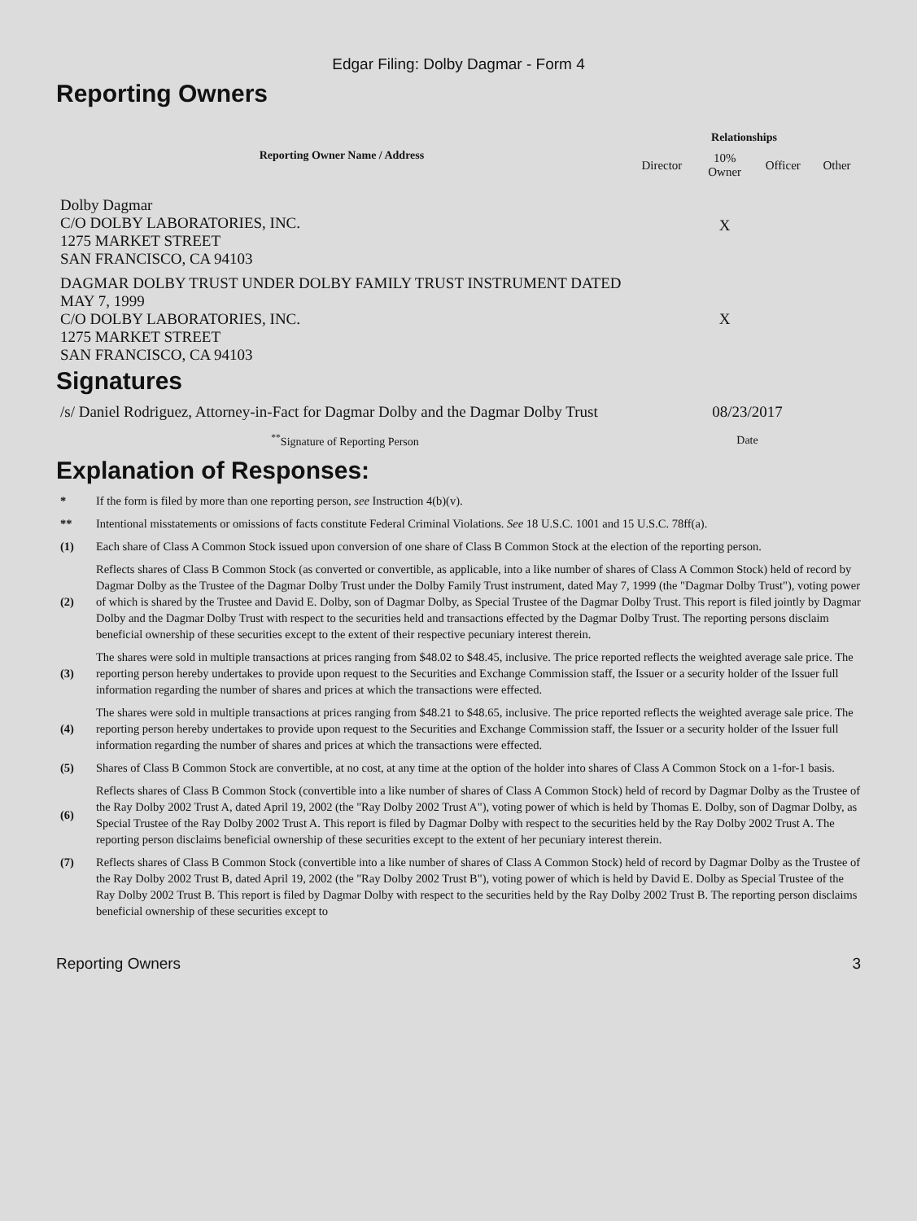Edgar Filing: Dolby Dagmar - Form 4
Reporting Owners
| Reporting Owner Name / Address | Relationships | | | |
| --- | --- | --- | --- | --- |
| | Director | 10% Owner | Officer | Other |
| Dolby Dagmar C/O DOLBY LABORATORIES, INC. 1275 MARKET STREET SAN FRANCISCO, CA 94103 | | X | | |
| DAGMAR DOLBY TRUST UNDER DOLBY FAMILY TRUST INSTRUMENT DATED MAY 7, 1999 C/O DOLBY LABORATORIES, INC. 1275 MARKET STREET SAN FRANCISCO, CA 94103 | | X | | |
Signatures
| /s/ Daniel Rodriguez, Attorney-in-Fact for Dagmar Dolby and the Dagmar Dolby Trust | 08/23/2017 |
| <sup>**</sup> Signature of Reporting Person | Date |
Explanation of Responses:
| * | If the form is filed by more than one reporting person, see Instruction 4(b)(v). |
| ** | Intentional misstatements or omissions of facts constitute Federal Criminal Violations. See 18 U.S.C. 1001 and 15 U.S.C. 78ff(a). |
| (1) | Each share of Class A Common Stock issued upon conversion of one share of Class B Common Stock at the election of the reporting person. |
| (2) | Reflects shares of Class B Common Stock (as converted or convertible, as applicable, into a like number of shares of Class A Common Stock) held of record by Dagmar Dolby as the Trustee of the Dagmar Dolby Trust under the Dolby Family Trust instrument, dated May 7, 1999 (the "Dagmar Dolby Trust"), voting power of which is shared by the Trustee and David E. Dolby, son of Dagmar Dolby, as Special Trustee of the Dagmar Dolby Trust. This report is filed jointly by Dagmar Dolby and the Dagmar Dolby Trust with respect to the securities held and transactions effected by the Dagmar Dolby Trust. The reporting persons disclaim beneficial ownership of these securities except to the extent of their respective pecuniary interest therein. |
| (3) | The shares were sold in multiple transactions at prices ranging from $48.02 to $48.45, inclusive. The price reported reflects the weighted average sale price. The reporting person hereby undertakes to provide upon request to the Securities and Exchange Commission staff, the Issuer or a security holder of the Issuer full information regarding the number of shares and prices at which the transactions were effected. |
| (4) | The shares were sold in multiple transactions at prices ranging from $48.21 to $48.65, inclusive. The price reported reflects the weighted average sale price. The reporting person hereby undertakes to provide upon request to the Securities and Exchange Commission staff, the Issuer or a security holder of the Issuer full information regarding the number of shares and prices at which the transactions were effected. |
| (5) | Shares of Class B Common Stock are convertible, at no cost, at any time at the option of the holder into shares of Class A Common Stock on a 1-for-1 basis. |
| (6) | Reflects shares of Class B Common Stock (convertible into a like number of shares of Class A Common Stock) held of record by Dagmar Dolby as the Trustee of the Ray Dolby 2002 Trust A, dated April 19, 2002 (the "Ray Dolby 2002 Trust A"), voting power of which is held by Thomas E. Dolby, son of Dagmar Dolby, as Special Trustee of the Ray Dolby 2002 Trust A. This report is filed by Dagmar Dolby with respect to the securities held by the Ray Dolby 2002 Trust A. The reporting person disclaims beneficial ownership of these securities except to the extent of her pecuniary interest therein. |
| (7) | Reflects shares of Class B Common Stock (convertible into a like number of shares of Class A Common Stock) held of record by Dagmar Dolby as the Trustee of the Ray Dolby 2002 Trust B, dated April 19, 2002 (the "Ray Dolby 2002 Trust B"), voting power of which is held by David E. Dolby as Special Trustee of the Ray Dolby 2002 Trust B. This report is filed by Dagmar Dolby with respect to the securities held by the Ray Dolby 2002 Trust B. The reporting person disclaims beneficial ownership of these securities except to |
Reporting Owners 3